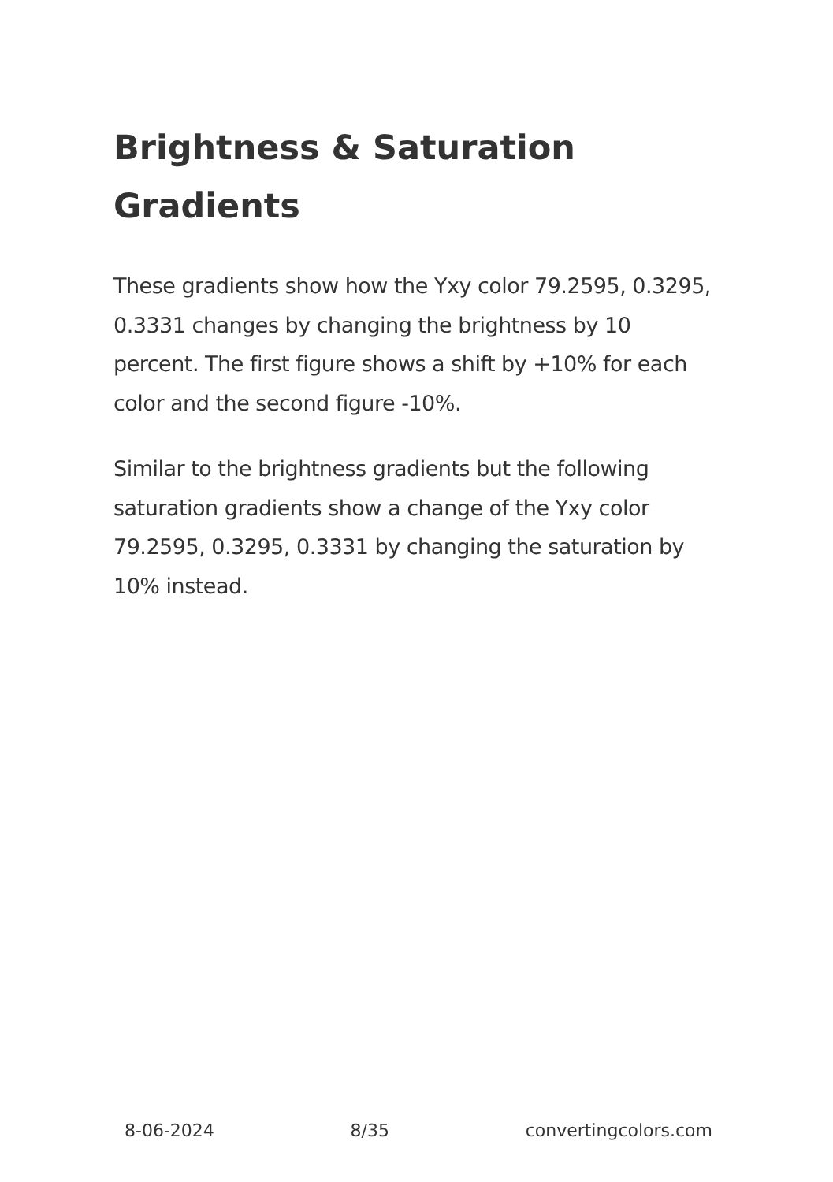Brightness & Saturation Gradients
These gradients show how the Yxy color 79.2595, 0.3295, 0.3331 changes by changing the brightness by 10 percent. The first figure shows a shift by +10% for each color and the second figure -10%.
Similar to the brightness gradients but the following saturation gradients show a change of the Yxy color 79.2595, 0.3295, 0.3331 by changing the saturation by 10% instead.
8-06-2024 8/35 convertingcolors.com